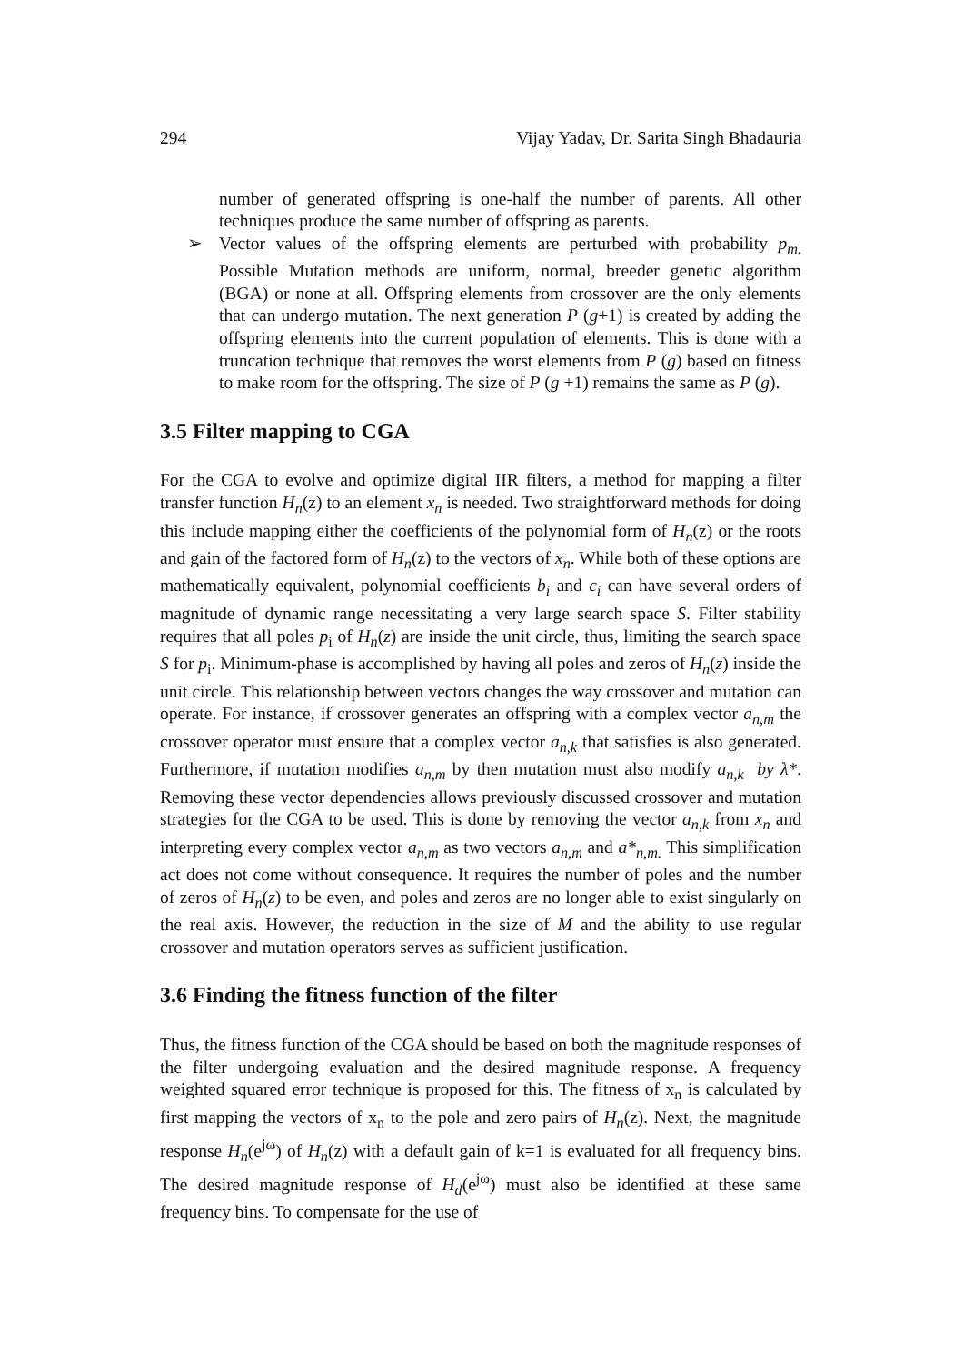294 Vijay Yadav, Dr. Sarita Singh Bhadauria
number of generated offspring is one-half the number of parents. All other techniques produce the same number of offspring as parents.
➢ Vector values of the offspring elements are perturbed with probability p<sub>m.</sub> Possible Mutation methods are uniform, normal, breeder genetic algorithm (BGA) or none at all. Offspring elements from crossover are the only elements that can undergo mutation. The next generation P (g+1) is created by adding the offspring elements into the current population of elements. This is done with a truncation technique that removes the worst elements from P (g) based on fitness to make room for the offspring. The size of P (g +1) remains the same as P (g).
3.5 Filter mapping to CGA
For the CGA to evolve and optimize digital IIR filters, a method for mapping a filter transfer function H<sub>n</sub>(z) to an element x<sub>n</sub> is needed. Two straightforward methods for doing this include mapping either the coefficients of the polynomial form of H<sub>n</sub>(z) or the roots and gain of the factored form of H<sub>n</sub>(z) to the vectors of x<sub>n</sub>. While both of these options are mathematically equivalent, polynomial coefficients b<sub>i</sub> and c<sub>i</sub> can have several orders of magnitude of dynamic range necessitating a very large search space S. Filter stability requires that all poles p<sub>i</sub> of H<sub>n</sub>(z) are inside the unit circle, thus, limiting the search space S for p<sub>i</sub>. Minimum-phase is accomplished by having all poles and zeros of H<sub>n</sub>(z) inside the unit circle. This relationship between vectors changes the way crossover and mutation can operate. For instance, if crossover generates an offspring with a complex vector a<sub>n,m</sub> the crossover operator must ensure that a complex vector a<sub>n,k</sub> that satisfies is also generated. Furthermore, if mutation modifies a<sub>n,m</sub> by then mutation must also modify a<sub>n,k</sub> by λ*. Removing these vector dependencies allows previously discussed crossover and mutation strategies for the CGA to be used. This is done by removing the vector a<sub>n,k</sub> from x<sub>n</sub> and interpreting every complex vector a<sub>n,m</sub> as two vectors a<sub>n,m</sub> and a*<sub>n,m.</sub> This simplification act does not come without consequence. It requires the number of poles and the number of zeros of H<sub>n</sub>(z) to be even, and poles and zeros are no longer able to exist singularly on the real axis. However, the reduction in the size of M and the ability to use regular crossover and mutation operators serves as sufficient justification.
3.6 Finding the fitness function of the filter
Thus, the fitness function of the CGA should be based on both the magnitude responses of the filter undergoing evaluation and the desired magnitude response. A frequency weighted squared error technique is proposed for this. The fitness of x<sub>n</sub> is calculated by first mapping the vectors of x<sub>n</sub> to the pole and zero pairs of H<sub>n</sub>(z). Next, the magnitude response H<sub>n</sub>(e<sup>jω</sup>) of H<sub>n</sub>(z) with a default gain of k=1 is evaluated for all frequency bins. The desired magnitude response of H<sub>d</sub>(e<sup>jω</sup>) must also be identified at these same frequency bins. To compensate for the use of